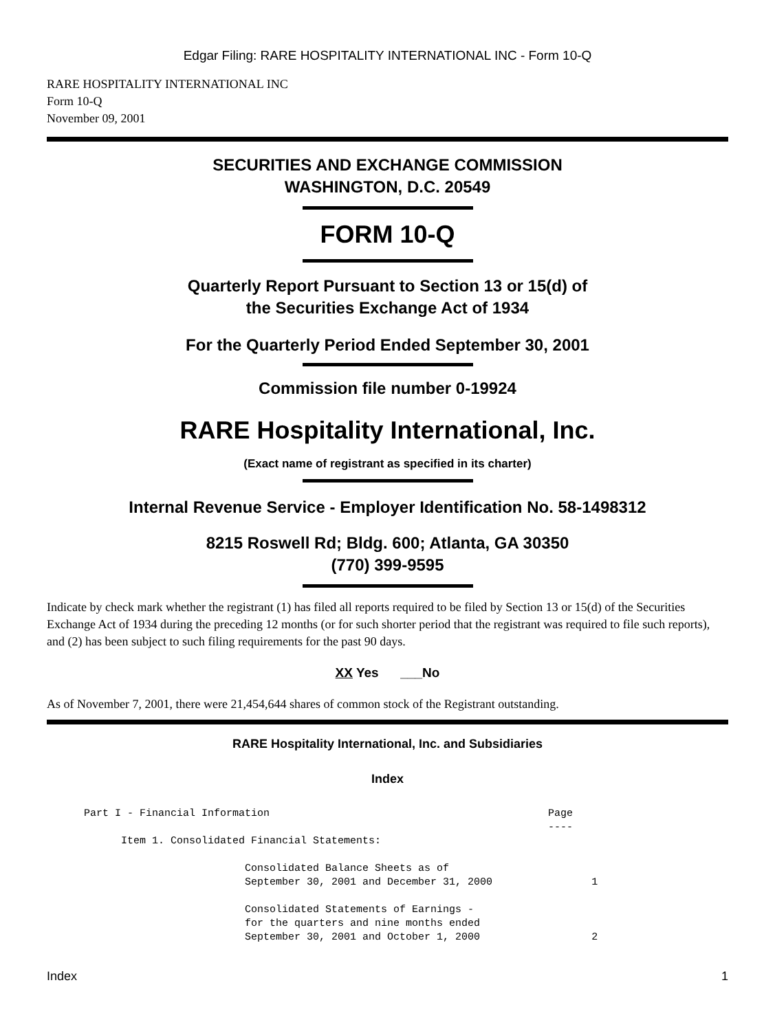Edgar Filing: RARE HOSPITALITY INTERNATIONAL INC - Form 10-Q
RARE HOSPITALITY INTERNATIONAL INC
Form 10-Q
November 09, 2001
SECURITIES AND EXCHANGE COMMISSION
WASHINGTON, D.C. 20549
FORM 10-Q
Quarterly Report Pursuant to Section 13 or 15(d) of
the Securities Exchange Act of 1934
For the Quarterly Period Ended September 30, 2001
Commission file number 0-19924
RARE Hospitality International, Inc.
(Exact name of registrant as specified in its charter)
Internal Revenue Service - Employer Identification No. 58-1498312
8215 Roswell Rd; Bldg. 600; Atlanta, GA 30350
(770) 399-9595
Indicate by check mark whether the registrant (1) has filed all reports required to be filed by Section 13 or 15(d) of the Securities Exchange Act of 1934 during the preceding 12 months (or for such shorter period that the registrant was required to file such reports), and (2) has been subject to such filing requirements for the past 90 days.
XX Yes ___No
As of November 7, 2001, there were 21,454,644 shares of common stock of the Registrant outstanding.
RARE Hospitality International, Inc. and Subsidiaries
Index
      Part I - Financial Information                                             Page
                                                                                 ----
            Item 1. Consolidated Financial Statements:

                                Consolidated Balance Sheets as of
                                September 30, 2001 and December 31, 2000                1

                                Consolidated Statements of Earnings -
                                for the quarters and nine months ended
                                September 30, 2001 and October 1, 2000                  2
Index 1